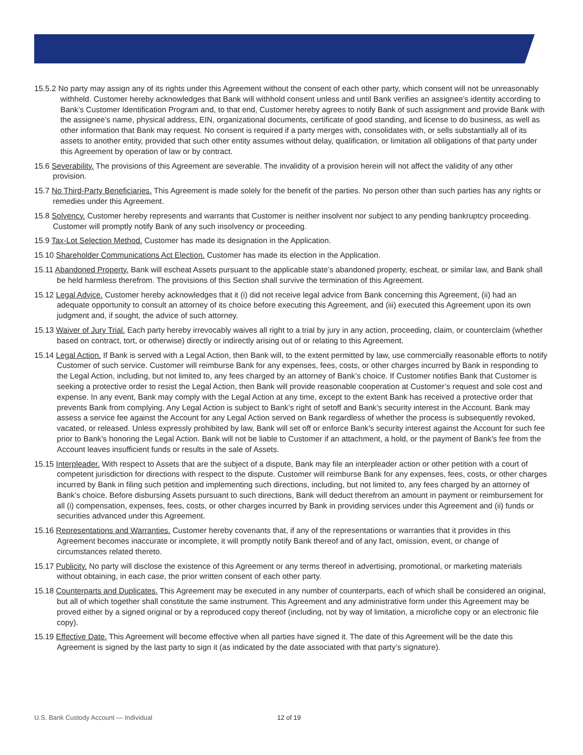15.5.2 No party may assign any of its rights under this Agreement without the consent of each other party, which consent will not be unreasonably withheld. Customer hereby acknowledges that Bank will withhold consent unless and until Bank verifies an assignee’s identity according to Bank’s Customer Identification Program and, to that end, Customer hereby agrees to notify Bank of such assignment and provide Bank with the assignee’s name, physical address, EIN, organizational documents, certificate of good standing, and license to do business, as well as other information that Bank may request. No consent is required if a party merges with, consolidates with, or sells substantially all of its assets to another entity, provided that such other entity assumes without delay, qualification, or limitation all obligations of that party under this Agreement by operation of law or by contract.
15.6 Severability. The provisions of this Agreement are severable. The invalidity of a provision herein will not affect the validity of any other provision.
15.7 No Third-Party Beneficiaries. This Agreement is made solely for the benefit of the parties. No person other than such parties has any rights or remedies under this Agreement.
15.8 Solvency. Customer hereby represents and warrants that Customer is neither insolvent nor subject to any pending bankruptcy proceeding. Customer will promptly notify Bank of any such insolvency or proceeding.
15.9 Tax-Lot Selection Method. Customer has made its designation in the Application.
15.10 Shareholder Communications Act Election. Customer has made its election in the Application.
15.11 Abandoned Property. Bank will escheat Assets pursuant to the applicable state’s abandoned property, escheat, or similar law, and Bank shall be held harmless therefrom. The provisions of this Section shall survive the termination of this Agreement.
15.12 Legal Advice. Customer hereby acknowledges that it (i) did not receive legal advice from Bank concerning this Agreement, (ii) had an adequate opportunity to consult an attorney of its choice before executing this Agreement, and (iii) executed this Agreement upon its own judgment and, if sought, the advice of such attorney.
15.13 Waiver of Jury Trial. Each party hereby irrevocably waives all right to a trial by jury in any action, proceeding, claim, or counterclaim (whether based on contract, tort, or otherwise) directly or indirectly arising out of or relating to this Agreement.
15.14 Legal Action. If Bank is served with a Legal Action, then Bank will, to the extent permitted by law, use commercially reasonable efforts to notify Customer of such service. Customer will reimburse Bank for any expenses, fees, costs, or other charges incurred by Bank in responding to the Legal Action, including, but not limited to, any fees charged by an attorney of Bank’s choice. If Customer notifies Bank that Customer is seeking a protective order to resist the Legal Action, then Bank will provide reasonable cooperation at Customer’s request and sole cost and expense. In any event, Bank may comply with the Legal Action at any time, except to the extent Bank has received a protective order that prevents Bank from complying. Any Legal Action is subject to Bank’s right of setoff and Bank’s security interest in the Account. Bank may assess a service fee against the Account for any Legal Action served on Bank regardless of whether the process is subsequently revoked, vacated, or released. Unless expressly prohibited by law, Bank will set off or enforce Bank’s security interest against the Account for such fee prior to Bank’s honoring the Legal Action. Bank will not be liable to Customer if an attachment, a hold, or the payment of Bank’s fee from the Account leaves insufficient funds or results in the sale of Assets.
15.15 Interpleader. With respect to Assets that are the subject of a dispute, Bank may file an interpleader action or other petition with a court of competent jurisdiction for directions with respect to the dispute. Customer will reimburse Bank for any expenses, fees, costs, or other charges incurred by Bank in filing such petition and implementing such directions, including, but not limited to, any fees charged by an attorney of Bank’s choice. Before disbursing Assets pursuant to such directions, Bank will deduct therefrom an amount in payment or reimbursement for all (i) compensation, expenses, fees, costs, or other charges incurred by Bank in providing services under this Agreement and (ii) funds or securities advanced under this Agreement.
15.16 Representations and Warranties. Customer hereby covenants that, if any of the representations or warranties that it provides in this Agreement becomes inaccurate or incomplete, it will promptly notify Bank thereof and of any fact, omission, event, or change of circumstances related thereto.
15.17 Publicity. No party will disclose the existence of this Agreement or any terms thereof in advertising, promotional, or marketing materials without obtaining, in each case, the prior written consent of each other party.
15.18 Counterparts and Duplicates. This Agreement may be executed in any number of counterparts, each of which shall be considered an original, but all of which together shall constitute the same instrument. This Agreement and any administrative form under this Agreement may be proved either by a signed original or by a reproduced copy thereof (including, not by way of limitation, a microfiche copy or an electronic file copy).
15.19 Effective Date. This Agreement will become effective when all parties have signed it. The date of this Agreement will be the date this Agreement is signed by the last party to sign it (as indicated by the date associated with that party’s signature).
U.S. Bank Custody Account — Individual 12 of 19